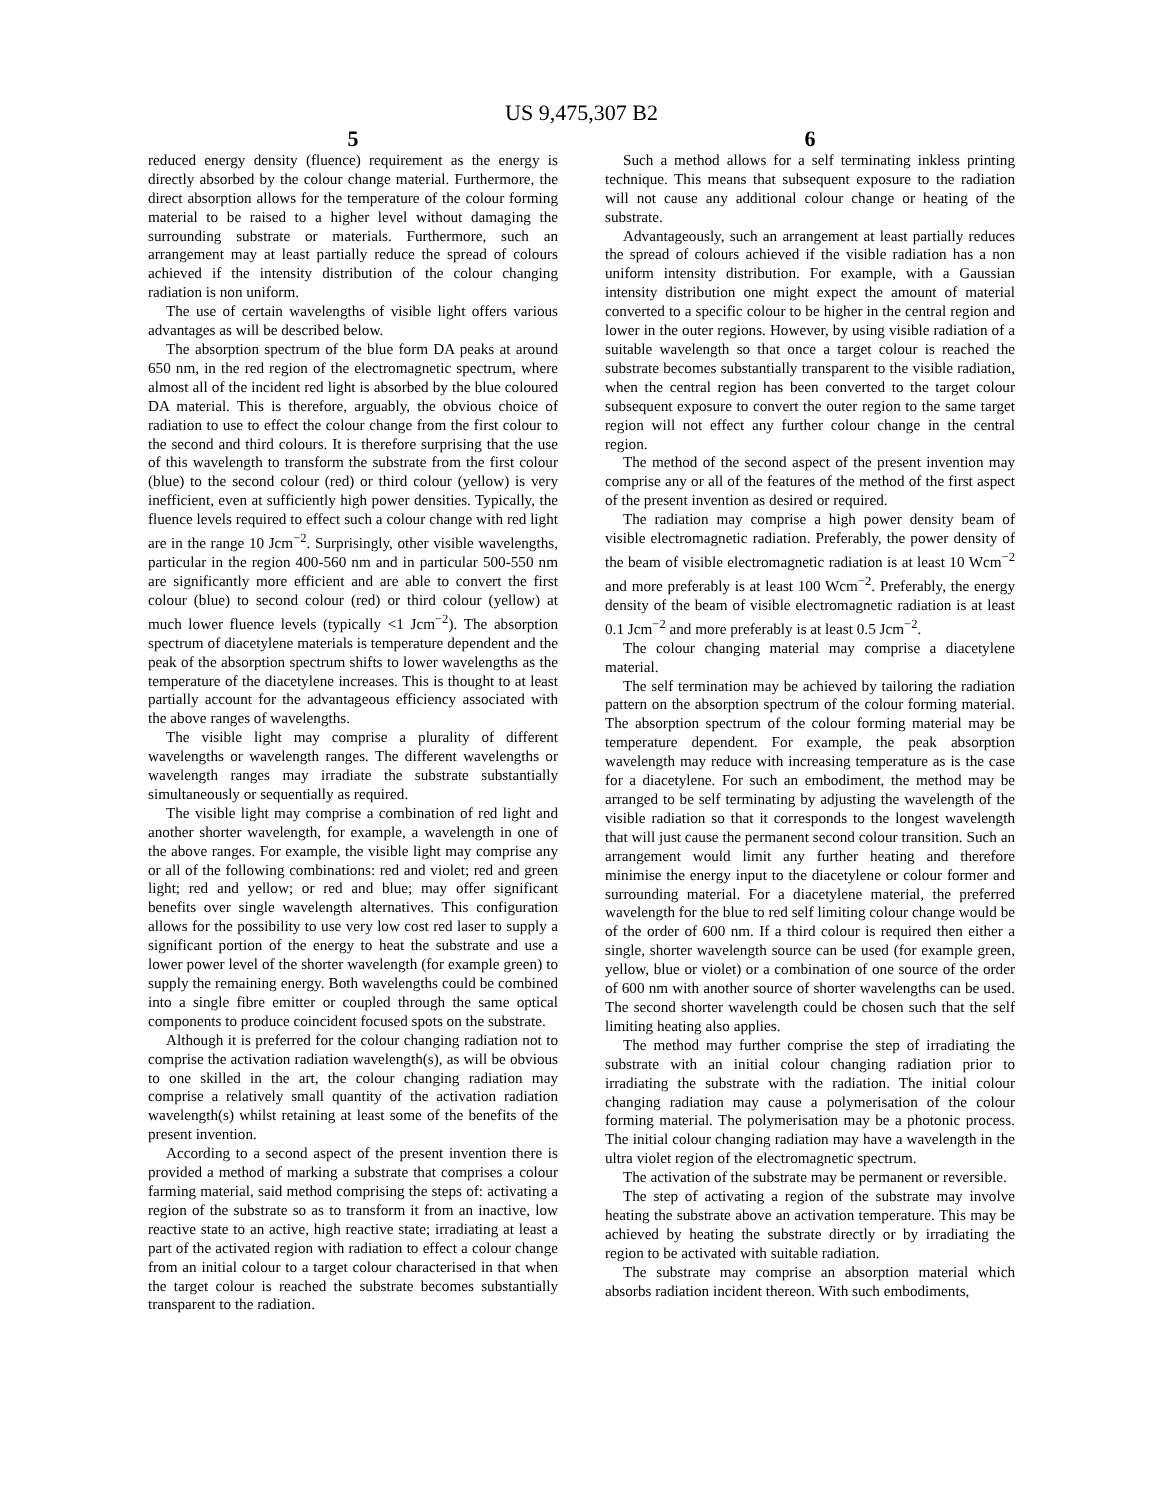US 9,475,307 B2
5
reduced energy density (fluence) requirement as the energy is directly absorbed by the colour change material. Furthermore, the direct absorption allows for the temperature of the colour forming material to be raised to a higher level without damaging the surrounding substrate or materials. Furthermore, such an arrangement may at least partially reduce the spread of colours achieved if the intensity distribution of the colour changing radiation is non uniform.
The use of certain wavelengths of visible light offers various advantages as will be described below.
The absorption spectrum of the blue form DA peaks at around 650 nm, in the red region of the electromagnetic spectrum, where almost all of the incident red light is absorbed by the blue coloured DA material. This is therefore, arguably, the obvious choice of radiation to use to effect the colour change from the first colour to the second and third colours. It is therefore surprising that the use of this wavelength to transform the substrate from the first colour (blue) to the second colour (red) or third colour (yellow) is very inefficient, even at sufficiently high power densities. Typically, the fluence levels required to effect such a colour change with red light are in the range 10 Jcm<sup>−2</sup>. Surprisingly, other visible wavelengths, particular in the region 400-560 nm and in particular 500-550 nm are significantly more efficient and are able to convert the first colour (blue) to second colour (red) or third colour (yellow) at much lower fluence levels (typically <1 Jcm<sup>−2</sup>). The absorption spectrum of diacetylene materials is temperature dependent and the peak of the absorption spectrum shifts to lower wavelengths as the temperature of the diacetylene increases. This is thought to at least partially account for the advantageous efficiency associated with the above ranges of wavelengths.
The visible light may comprise a plurality of different wavelengths or wavelength ranges. The different wavelengths or wavelength ranges may irradiate the substrate substantially simultaneously or sequentially as required.
The visible light may comprise a combination of red light and another shorter wavelength, for example, a wavelength in one of the above ranges. For example, the visible light may comprise any or all of the following combinations: red and violet; red and green light; red and yellow; or red and blue; may offer significant benefits over single wavelength alternatives. This configuration allows for the possibility to use very low cost red laser to supply a significant portion of the energy to heat the substrate and use a lower power level of the shorter wavelength (for example green) to supply the remaining energy. Both wavelengths could be combined into a single fibre emitter or coupled through the same optical components to produce coincident focused spots on the substrate.
Although it is preferred for the colour changing radiation not to comprise the activation radiation wavelength(s), as will be obvious to one skilled in the art, the colour changing radiation may comprise a relatively small quantity of the activation radiation wavelength(s) whilst retaining at least some of the benefits of the present invention.
According to a second aspect of the present invention there is provided a method of marking a substrate that comprises a colour farming material, said method comprising the steps of: activating a region of the substrate so as to transform it from an inactive, low reactive state to an active, high reactive state; irradiating at least a part of the activated region with radiation to effect a colour change from an initial colour to a target colour characterised in that when the target colour is reached the substrate becomes substantially transparent to the radiation.
6
Such a method allows for a self terminating inkless printing technique. This means that subsequent exposure to the radiation will not cause any additional colour change or heating of the substrate.
Advantageously, such an arrangement at least partially reduces the spread of colours achieved if the visible radiation has a non uniform intensity distribution. For example, with a Gaussian intensity distribution one might expect the amount of material converted to a specific colour to be higher in the central region and lower in the outer regions. However, by using visible radiation of a suitable wavelength so that once a target colour is reached the substrate becomes substantially transparent to the visible radiation, when the central region has been converted to the target colour subsequent exposure to convert the outer region to the same target region will not effect any further colour change in the central region.
The method of the second aspect of the present invention may comprise any or all of the features of the method of the first aspect of the present invention as desired or required.
The radiation may comprise a high power density beam of visible electromagnetic radiation. Preferably, the power density of the beam of visible electromagnetic radiation is at least 10 Wcm<sup>−2</sup> and more preferably is at least 100 Wcm<sup>−2</sup>. Preferably, the energy density of the beam of visible electromagnetic radiation is at least 0.1 Jcm<sup>−2</sup> and more preferably is at least 0.5 Jcm<sup>−2</sup>.
The colour changing material may comprise a diacetylene material.
The self termination may be achieved by tailoring the radiation pattern on the absorption spectrum of the colour forming material. The absorption spectrum of the colour forming material may be temperature dependent. For example, the peak absorption wavelength may reduce with increasing temperature as is the case for a diacetylene. For such an embodiment, the method may be arranged to be self terminating by adjusting the wavelength of the visible radiation so that it corresponds to the longest wavelength that will just cause the permanent second colour transition. Such an arrangement would limit any further heating and therefore minimise the energy input to the diacetylene or colour former and surrounding material. For a diacetylene material, the preferred wavelength for the blue to red self limiting colour change would be of the order of 600 nm. If a third colour is required then either a single, shorter wavelength source can be used (for example green, yellow, blue or violet) or a combination of one source of the order of 600 nm with another source of shorter wavelengths can be used. The second shorter wavelength could be chosen such that the self limiting heating also applies.
The method may further comprise the step of irradiating the substrate with an initial colour changing radiation prior to irradiating the substrate with the radiation. The initial colour changing radiation may cause a polymerisation of the colour forming material. The polymerisation may be a photonic process. The initial colour changing radiation may have a wavelength in the ultra violet region of the electromagnetic spectrum.
The activation of the substrate may be permanent or reversible.
The step of activating a region of the substrate may involve heating the substrate above an activation temperature. This may be achieved by heating the substrate directly or by irradiating the region to be activated with suitable radiation.
The substrate may comprise an absorption material which absorbs radiation incident thereon. With such embodiments,